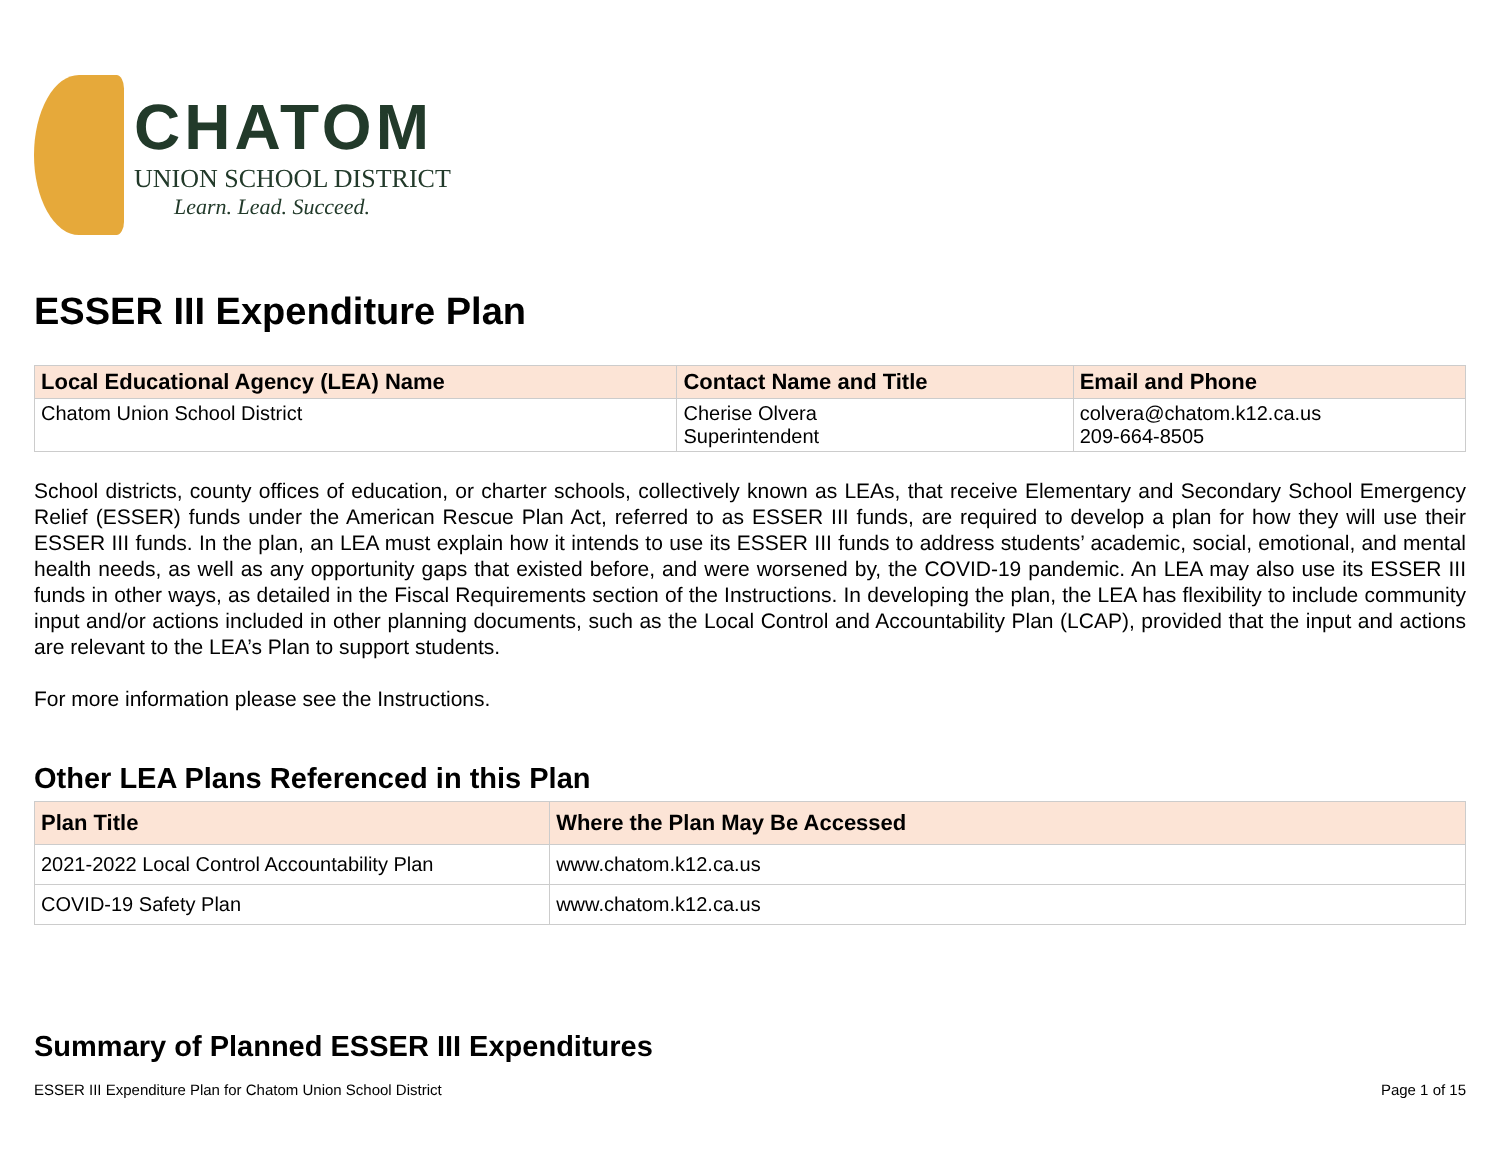CHATOM
UNION SCHOOL DISTRICT
Learn. Lead. Succeed.
ESSER III Expenditure Plan
| Local Educational Agency (LEA) Name | Contact Name and Title | Email and Phone |
| --- | --- | --- |
| Chatom Union School District | Cherise Olvera Superintendent | colvera@chatom.k12.ca.us 209-664-8505 |
School districts, county offices of education, or charter schools, collectively known as LEAs, that receive Elementary and Secondary School Emergency Relief (ESSER) funds under the American Rescue Plan Act, referred to as ESSER III funds, are required to develop a plan for how they will use their ESSER III funds. In the plan, an LEA must explain how it intends to use its ESSER III funds to address students’ academic, social, emotional, and mental health needs, as well as any opportunity gaps that existed before, and were worsened by, the COVID-19 pandemic. An LEA may also use its ESSER III funds in other ways, as detailed in the Fiscal Requirements section of the Instructions. In developing the plan, the LEA has flexibility to include community input and/or actions included in other planning documents, such as the Local Control and Accountability Plan (LCAP), provided that the input and actions are relevant to the LEA’s Plan to support students.
For more information please see the Instructions.
Other LEA Plans Referenced in this Plan
| Plan Title | Where the Plan May Be Accessed |
| --- | --- |
| 2021-2022 Local Control Accountability Plan | www.chatom.k12.ca.us |
| COVID-19 Safety Plan | www.chatom.k12.ca.us |
Summary of Planned ESSER III Expenditures
ESSER III Expenditure Plan for Chatom Union School District Page 1 of 15